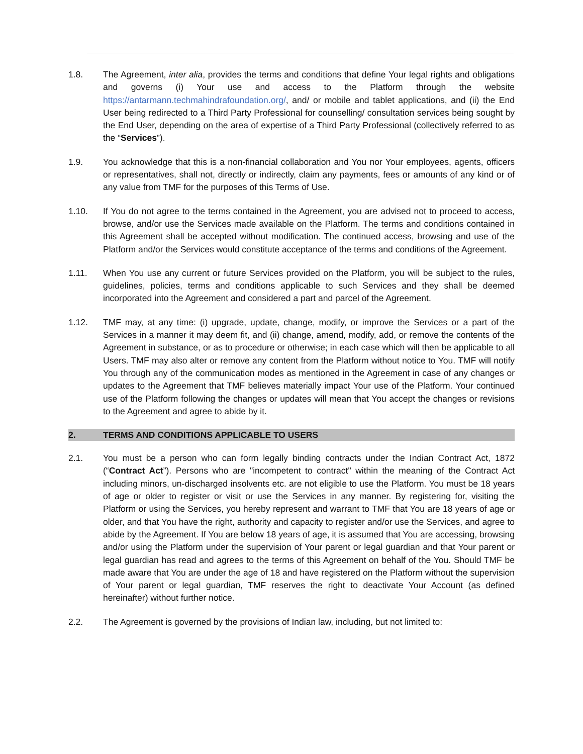1.8. The Agreement, inter alia, provides the terms and conditions that define Your legal rights and obligations and governs (i) Your use and access to the Platform through the website https://antarmann.techmahindrafoundation.org/, and/ or mobile and tablet applications, and (ii) the End User being redirected to a Third Party Professional for counselling/ consultation services being sought by the End User, depending on the area of expertise of a Third Party Professional (collectively referred to as the “Services”).
1.9. You acknowledge that this is a non-financial collaboration and You nor Your employees, agents, officers or representatives, shall not, directly or indirectly, claim any payments, fees or amounts of any kind or of any value from TMF for the purposes of this Terms of Use.
1.10. If You do not agree to the terms contained in the Agreement, you are advised not to proceed to access, browse, and/or use the Services made available on the Platform. The terms and conditions contained in this Agreement shall be accepted without modification. The continued access, browsing and use of the Platform and/or the Services would constitute acceptance of the terms and conditions of the Agreement.
1.11. When You use any current or future Services provided on the Platform, you will be subject to the rules, guidelines, policies, terms and conditions applicable to such Services and they shall be deemed incorporated into the Agreement and considered a part and parcel of the Agreement.
1.12. TMF may, at any time: (i) upgrade, update, change, modify, or improve the Services or a part of the Services in a manner it may deem fit, and (ii) change, amend, modify, add, or remove the contents of the Agreement in substance, or as to procedure or otherwise; in each case which will then be applicable to all Users. TMF may also alter or remove any content from the Platform without notice to You. TMF will notify You through any of the communication modes as mentioned in the Agreement in case of any changes or updates to the Agreement that TMF believes materially impact Your use of the Platform. Your continued use of the Platform following the changes or updates will mean that You accept the changes or revisions to the Agreement and agree to abide by it.
2. TERMS AND CONDITIONS APPLICABLE TO USERS
2.1. You must be a person who can form legally binding contracts under the Indian Contract Act, 1872 (“Contract Act”). Persons who are "incompetent to contract" within the meaning of the Contract Act including minors, un-discharged insolvents etc. are not eligible to use the Platform. You must be 18 years of age or older to register or visit or use the Services in any manner. By registering for, visiting the Platform or using the Services, you hereby represent and warrant to TMF that You are 18 years of age or older, and that You have the right, authority and capacity to register and/or use the Services, and agree to abide by the Agreement. If You are below 18 years of age, it is assumed that You are accessing, browsing and/or using the Platform under the supervision of Your parent or legal guardian and that Your parent or legal guardian has read and agrees to the terms of this Agreement on behalf of the You. Should TMF be made aware that You are under the age of 18 and have registered on the Platform without the supervision of Your parent or legal guardian, TMF reserves the right to deactivate Your Account (as defined hereinafter) without further notice.
2.2. The Agreement is governed by the provisions of Indian law, including, but not limited to: